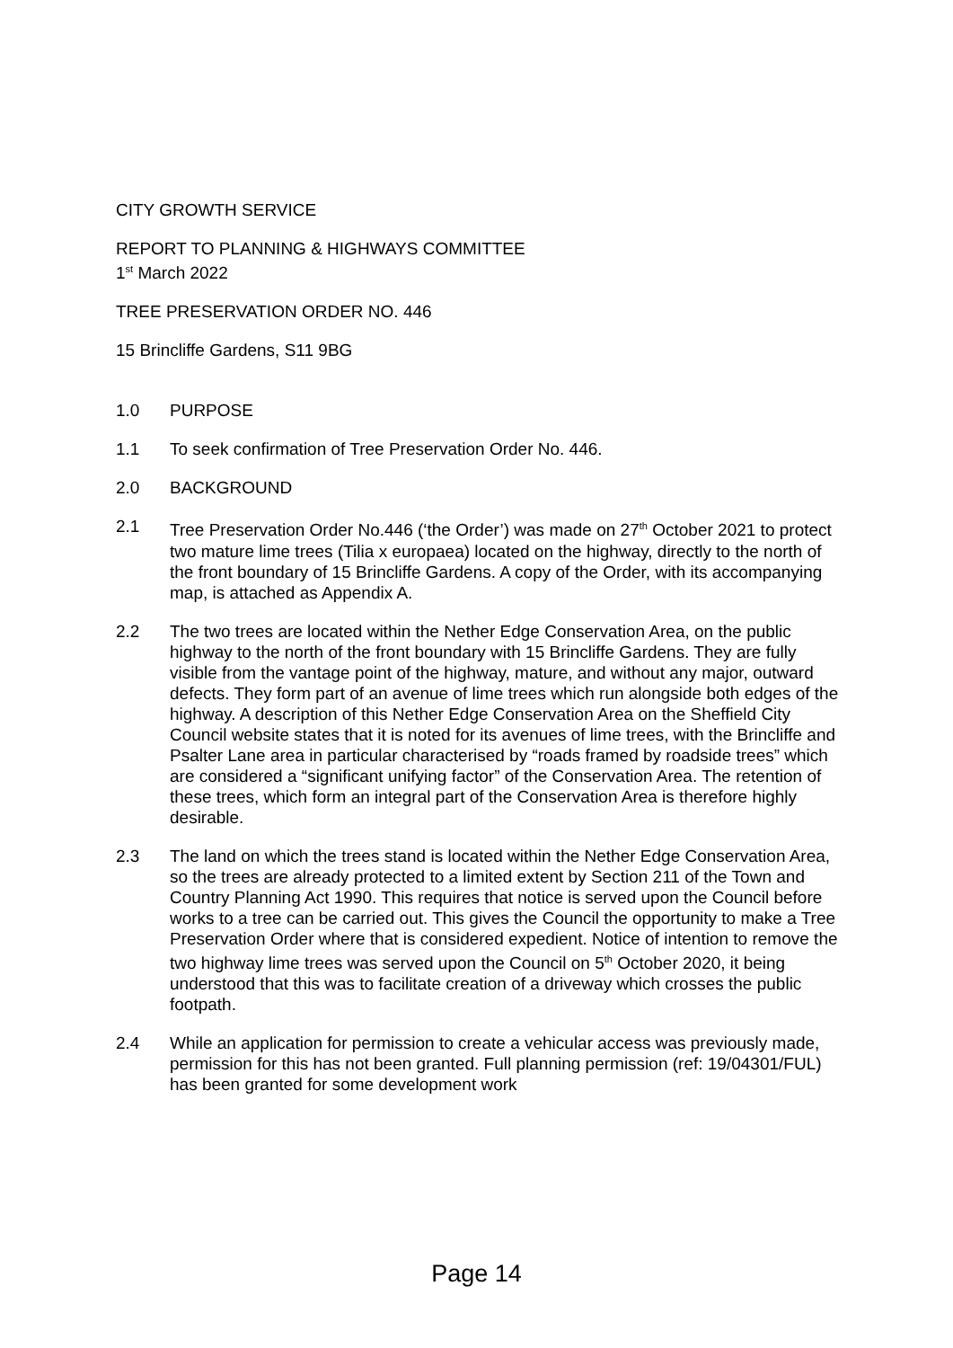CITY GROWTH SERVICE
REPORT TO PLANNING & HIGHWAYS COMMITTEE
1<sup>st</sup> March 2022
TREE PRESERVATION ORDER NO. 446
15 Brincliffe Gardens, S11 9BG
1.0 PURPOSE
1.1 To seek confirmation of Tree Preservation Order No. 446.
2.0 BACKGROUND
2.1 Tree Preservation Order No.446 (‘the Order’) was made on 27<sup>th</sup> October 2021 to protect two mature lime trees (Tilia x europaea) located on the highway, directly to the north of the front boundary of 15 Brincliffe Gardens. A copy of the Order, with its accompanying map, is attached as Appendix A.
2.2 The two trees are located within the Nether Edge Conservation Area, on the public highway to the north of the front boundary with 15 Brincliffe Gardens. They are fully visible from the vantage point of the highway, mature, and without any major, outward defects. They form part of an avenue of lime trees which run alongside both edges of the highway. A description of this Nether Edge Conservation Area on the Sheffield City Council website states that it is noted for its avenues of lime trees, with the Brincliffe and Psalter Lane area in particular characterised by “roads framed by roadside trees” which are considered a “significant unifying factor” of the Conservation Area. The retention of these trees, which form an integral part of the Conservation Area is therefore highly desirable.
2.3 The land on which the trees stand is located within the Nether Edge Conservation Area, so the trees are already protected to a limited extent by Section 211 of the Town and Country Planning Act 1990. This requires that notice is served upon the Council before works to a tree can be carried out. This gives the Council the opportunity to make a Tree Preservation Order where that is considered expedient. Notice of intention to remove the two highway lime trees was served upon the Council on 5<sup>th</sup> October 2020, it being understood that this was to facilitate creation of a driveway which crosses the public footpath.
2.4 While an application for permission to create a vehicular access was previously made, permission for this has not been granted. Full planning permission (ref: 19/04301/FUL) has been granted for some development work
Page 14